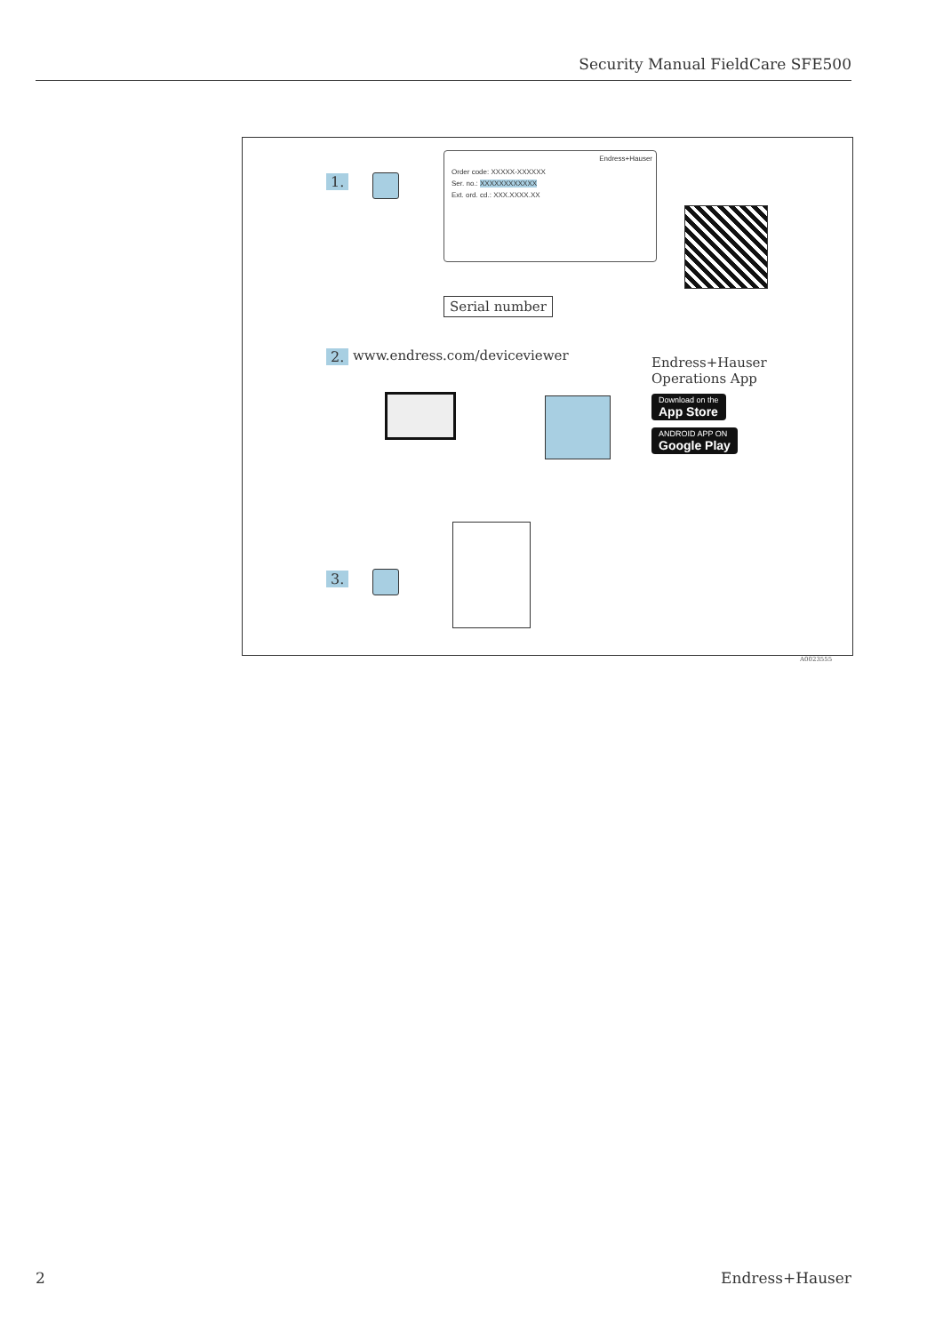Security Manual FieldCare SFE500
1.
Endress+Hauser
Order code: XXXXX-XXXXXX
Ser. no.: XXXXXXXXXXXX
Ext. ord. cd.: XXX.XXXX.XX
Serial number
2. www.endress.com/deviceviewer
Endress+Hauser
Operations App
Download on the
App Store
ANDROID APP ON
Google Play
3.
A0023555
2 Endress+Hauser